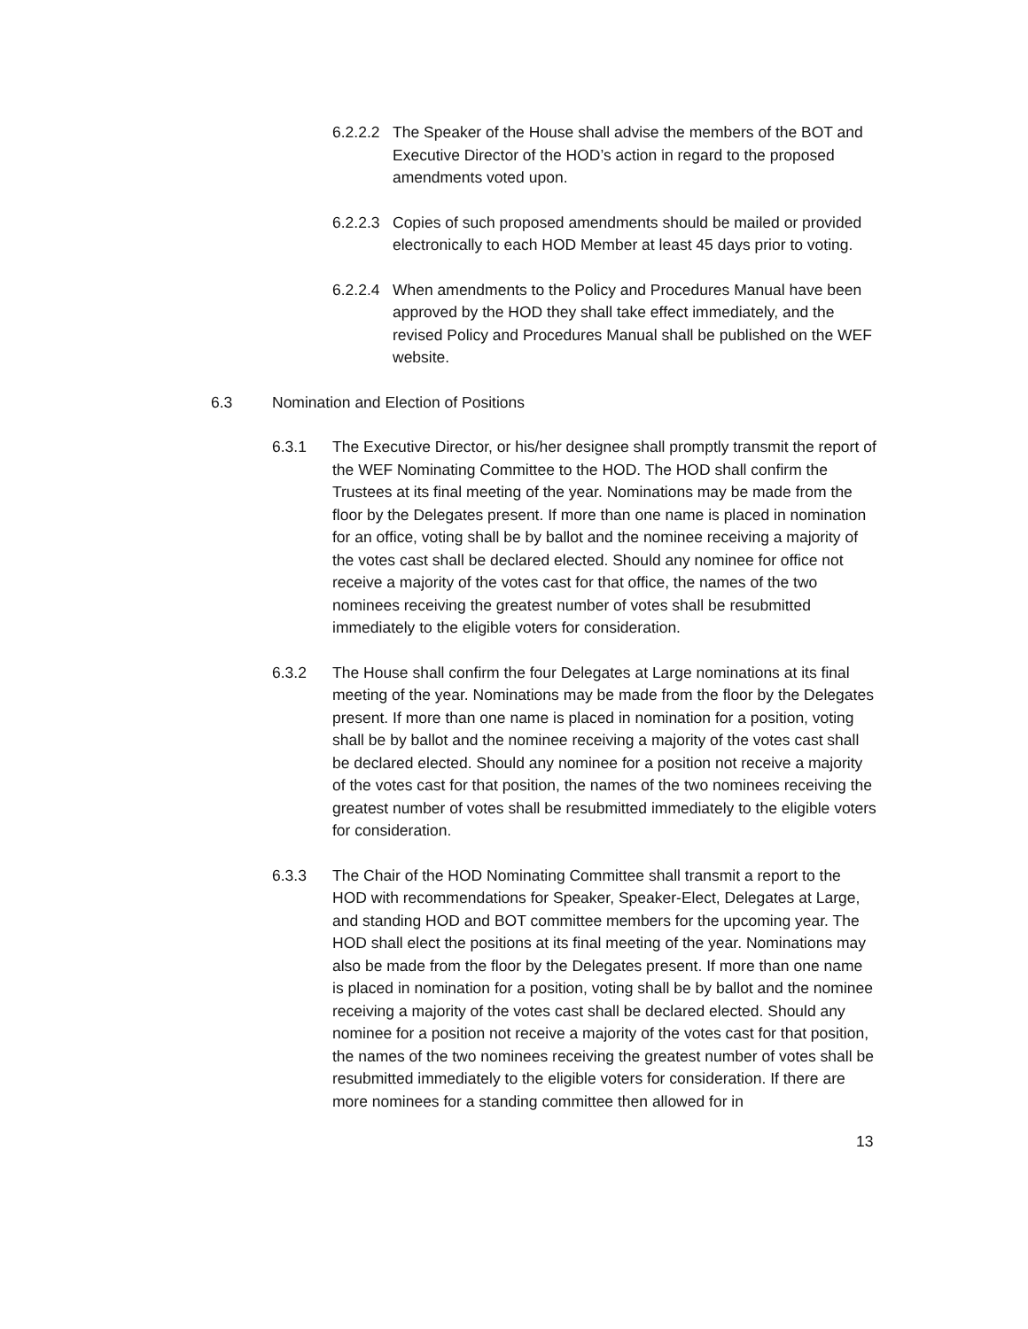6.2.2.2
The Speaker of the House shall advise the members of the BOT and Executive Director of the HOD’s action in regard to the proposed amendments voted upon.
6.2.2.3
Copies of such proposed amendments should be mailed or provided electronically to each HOD Member at least 45 days prior to voting.
6.2.2.4
When amendments to the Policy and Procedures Manual have been approved by the HOD they shall take effect immediately, and the revised Policy and Procedures Manual shall be published on the WEF website.
6.3 Nomination and Election of Positions
6.3.1 The Executive Director, or his/her designee shall promptly transmit the report of the WEF Nominating Committee to the HOD. The HOD shall confirm the Trustees at its final meeting of the year. Nominations may be made from the floor by the Delegates present. If more than one name is placed in nomination for an office, voting shall be by ballot and the nominee receiving a majority of the votes cast shall be declared elected. Should any nominee for office not receive a majority of the votes cast for that office, the names of the two nominees receiving the greatest number of votes shall be resubmitted immediately to the eligible voters for consideration.
6.3.2 The House shall confirm the four Delegates at Large nominations at its final meeting of the year. Nominations may be made from the floor by the Delegates present. If more than one name is placed in nomination for a position, voting shall be by ballot and the nominee receiving a majority of the votes cast shall be declared elected. Should any nominee for a position not receive a majority of the votes cast for that position, the names of the two nominees receiving the greatest number of votes shall be resubmitted immediately to the eligible voters for consideration.
6.3.3 The Chair of the HOD Nominating Committee shall transmit a report to the HOD with recommendations for Speaker, Speaker-Elect, Delegates at Large, and standing HOD and BOT committee members for the upcoming year. The HOD shall elect the positions at its final meeting of the year. Nominations may also be made from the floor by the Delegates present. If more than one name is placed in nomination for a position, voting shall be by ballot and the nominee receiving a majority of the votes cast shall be declared elected. Should any nominee for a position not receive a majority of the votes cast for that position, the names of the two nominees receiving the greatest number of votes shall be resubmitted immediately to the eligible voters for consideration. If there are more nominees for a standing committee then allowed for in
13